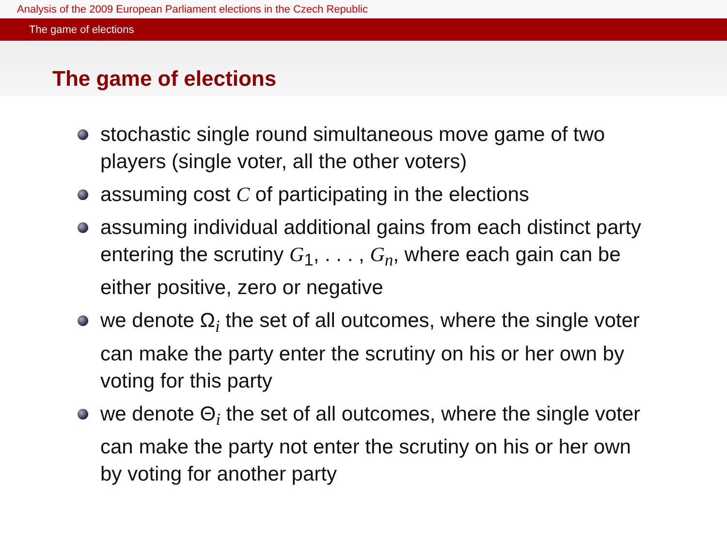Analysis of the 2009 European Parliament elections in the Czech Republic
The game of elections
The game of elections
stochastic single round simultaneous move game of two players (single voter, all the other voters)
assuming cost C of participating in the elections
assuming individual additional gains from each distinct party entering the scrutiny G<sub>1</sub>, . . . , G<sub>n</sub>, where each gain can be either positive, zero or negative
we denote Ω<sub>i</sub> the set of all outcomes, where the single voter can make the party enter the scrutiny on his or her own by voting for this party
we denote Θ<sub>i</sub> the set of all outcomes, where the single voter can make the party not enter the scrutiny on his or her own by voting for another party